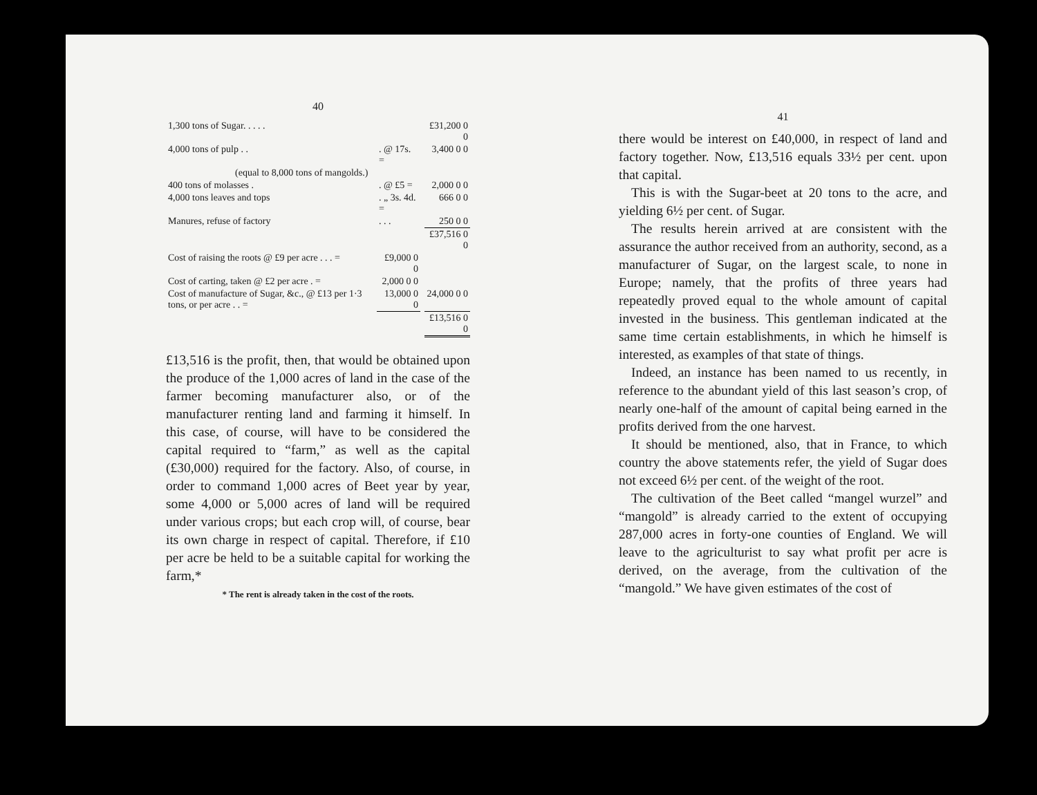40
| 1,300 tons of Sugar. . . . . | | | £31,200 0 0 |
| 4,000 tons of pulp . . | . @ 17s. = | | 3,400 0 0 |
| (equal to 8,000 tons of mangolds.) | | | |
| 400 tons of molasses . | . @ £5 = | | 2,000 0 0 |
| 4,000 tons leaves and tops | . „ 3s. 4d. = | | 666 0 0 |
| Manures, refuse of factory | . . . | | 250 0 0 |
| | | | £37,516 0 0 |
| Cost of raising the roots @ £9 per acre . . . = | £9,000 0 0 | | |
| Cost of carting, taken @ £2 per acre . = | 2,000 0 0 | | |
| Cost of manufacture of Sugar, &c., @ £13 per 1·3 tons, or per acre . . = | 13,000 0 0 | | 24,000 0 0 |
| | | | £13,516 0 0 |
£13,516 is the profit, then, that would be obtained upon the produce of the 1,000 acres of land in the case of the farmer becoming manufacturer also, or of the manufacturer renting land and farming it himself. In this case, of course, will have to be considered the capital required to “farm,” as well as the capital (£30,000) required for the factory. Also, of course, in order to command 1,000 acres of Beet year by year, some 4,000 or 5,000 acres of land will be required under various crops; but each crop will, of course, bear its own charge in respect of capital. Therefore, if £10 per acre be held to be a suitable capital for working the farm,*
* The rent is already taken in the cost of the roots.
41
there would be interest on £40,000, in respect of land and factory together. Now, £13,516 equals 33½ per cent. upon that capital.
This is with the Sugar-beet at 20 tons to the acre, and yielding 6½ per cent. of Sugar.
The results herein arrived at are consistent with the assurance the author received from an authority, second, as a manufacturer of Sugar, on the largest scale, to none in Europe; namely, that the profits of three years had repeatedly proved equal to the whole amount of capital invested in the business. This gentleman indicated at the same time certain establishments, in which he himself is interested, as examples of that state of things.
Indeed, an instance has been named to us recently, in reference to the abundant yield of this last season’s crop, of nearly one-half of the amount of capital being earned in the profits derived from the one harvest.
It should be mentioned, also, that in France, to which country the above statements refer, the yield of Sugar does not exceed 6½ per cent. of the weight of the root.
The cultivation of the Beet called “mangel wurzel” and “mangold” is already carried to the extent of occupying 287,000 acres in forty-one counties of England. We will leave to the agriculturist to say what profit per acre is derived, on the average, from the cultivation of the “mangold.” We have given estimates of the cost of